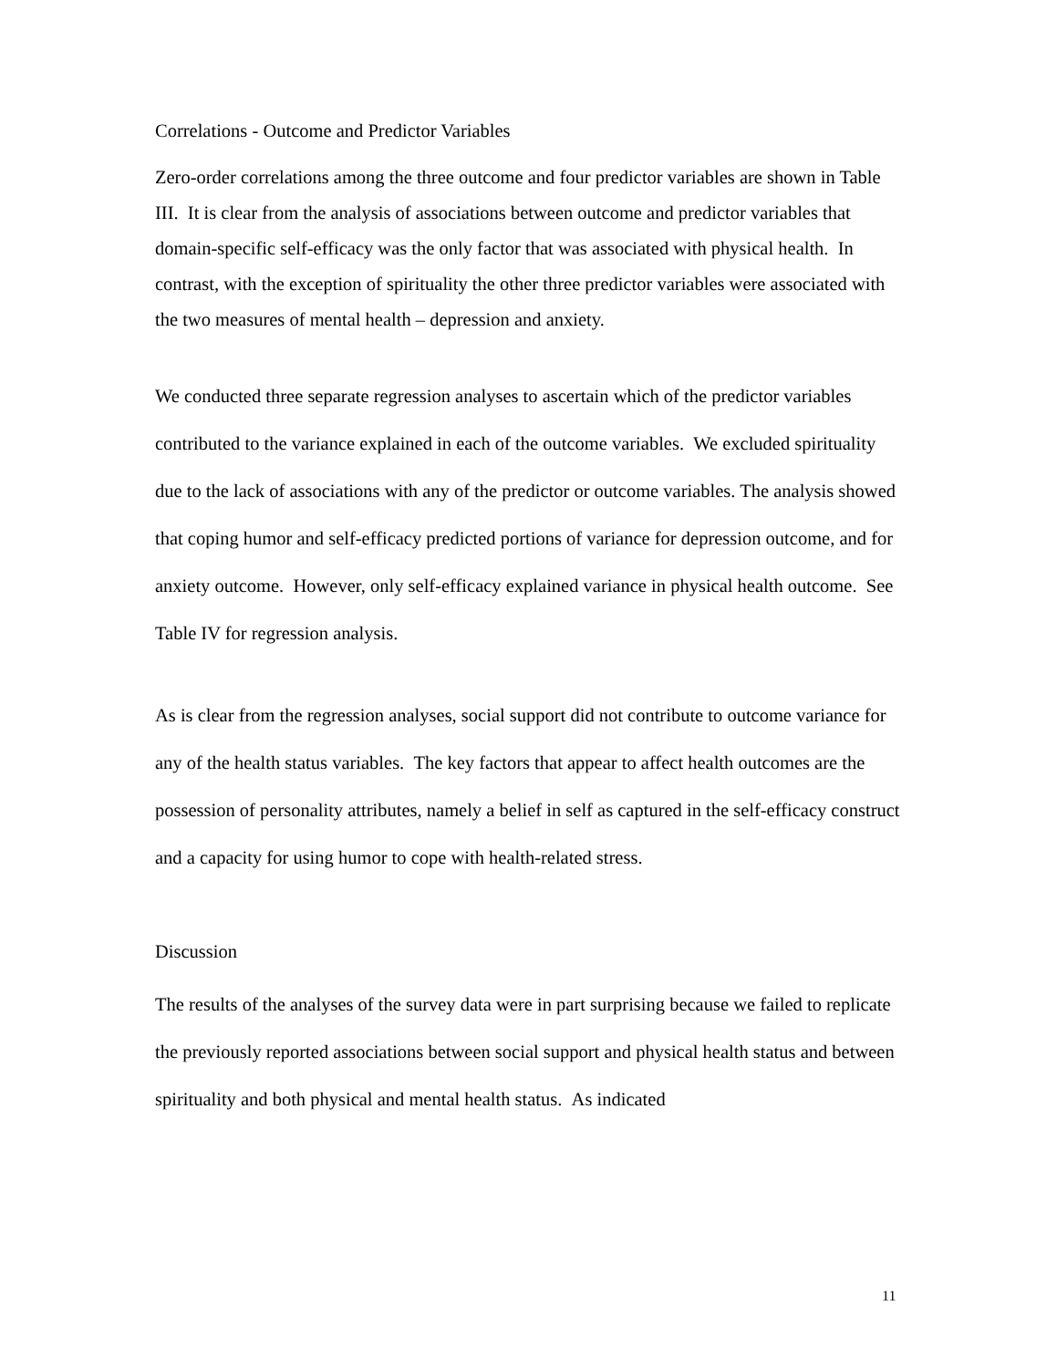Correlations - Outcome and Predictor Variables
Zero-order correlations among the three outcome and four predictor variables are shown in Table III. It is clear from the analysis of associations between outcome and predictor variables that domain-specific self-efficacy was the only factor that was associated with physical health. In contrast, with the exception of spirituality the other three predictor variables were associated with the two measures of mental health – depression and anxiety.
We conducted three separate regression analyses to ascertain which of the predictor variables contributed to the variance explained in each of the outcome variables. We excluded spirituality due to the lack of associations with any of the predictor or outcome variables. The analysis showed that coping humor and self-efficacy predicted portions of variance for depression outcome, and for anxiety outcome. However, only self-efficacy explained variance in physical health outcome. See Table IV for regression analysis.
As is clear from the regression analyses, social support did not contribute to outcome variance for any of the health status variables. The key factors that appear to affect health outcomes are the possession of personality attributes, namely a belief in self as captured in the self-efficacy construct and a capacity for using humor to cope with health-related stress.
Discussion
The results of the analyses of the survey data were in part surprising because we failed to replicate the previously reported associations between social support and physical health status and between spirituality and both physical and mental health status. As indicated
11